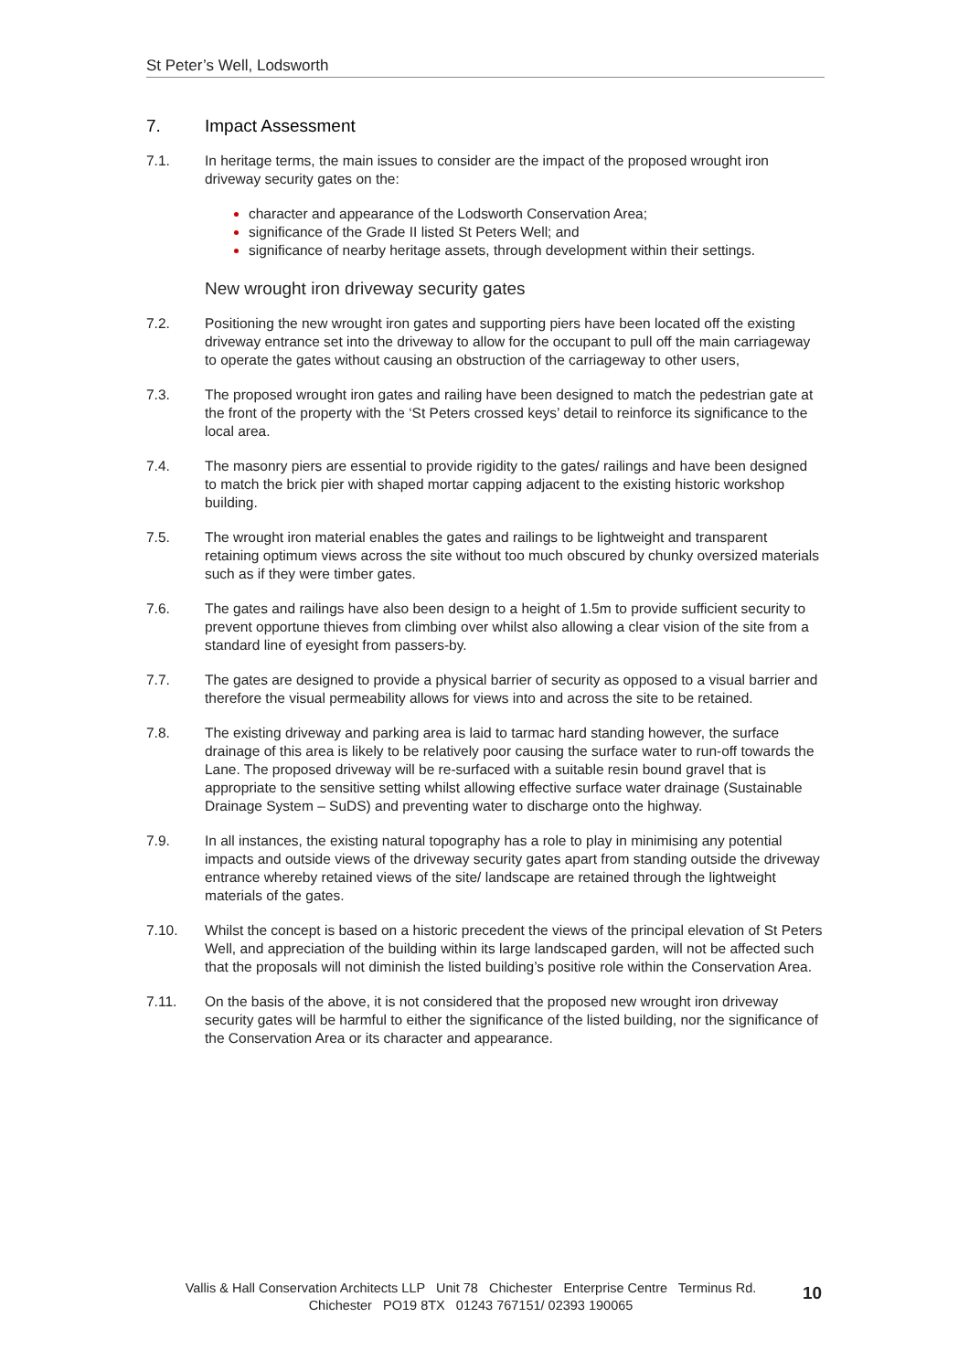St Peter’s Well, Lodsworth
7. Impact Assessment
7.1. In heritage terms, the main issues to consider are the impact of the proposed wrought iron driveway security gates on the:
character and appearance of the Lodsworth Conservation Area;
significance of the Grade II listed St Peters Well; and
significance of nearby heritage assets, through development within their settings.
New wrought iron driveway security gates
7.2. Positioning the new wrought iron gates and supporting piers have been located off the existing driveway entrance set into the driveway to allow for the occupant to pull off the main carriageway to operate the gates without causing an obstruction of the carriageway to other users,
7.3. The proposed wrought iron gates and railing have been designed to match the pedestrian gate at the front of the property with the ‘St Peters crossed keys’ detail to reinforce its significance to the local area.
7.4. The masonry piers are essential to provide rigidity to the gates/ railings and have been designed to match the brick pier with shaped mortar capping adjacent to the existing historic workshop building.
7.5. The wrought iron material enables the gates and railings to be lightweight and transparent retaining optimum views across the site without too much obscured by chunky oversized materials such as if they were timber gates.
7.6. The gates and railings have also been design to a height of 1.5m to provide sufficient security to prevent opportune thieves from climbing over whilst also allowing a clear vision of the site from a standard line of eyesight from passers-by.
7.7. The gates are designed to provide a physical barrier of security as opposed to a visual barrier and therefore the visual permeability allows for views into and across the site to be retained.
7.8. The existing driveway and parking area is laid to tarmac hard standing however, the surface drainage of this area is likely to be relatively poor causing the surface water to run-off towards the Lane. The proposed driveway will be re-surfaced with a suitable resin bound gravel that is appropriate to the sensitive setting whilst allowing effective surface water drainage (Sustainable Drainage System – SuDS) and preventing water to discharge onto the highway.
7.9. In all instances, the existing natural topography has a role to play in minimising any potential impacts and outside views of the driveway security gates apart from standing outside the driveway entrance whereby retained views of the site/ landscape are retained through the lightweight materials of the gates.
7.10. Whilst the concept is based on a historic precedent the views of the principal elevation of St Peters Well, and appreciation of the building within its large landscaped garden, will not be affected such that the proposals will not diminish the listed building’s positive role within the Conservation Area.
7.11. On the basis of the above, it is not considered that the proposed new wrought iron driveway security gates will be harmful to either the significance of the listed building, nor the significance of the Conservation Area or its character and appearance.
Vallis & Hall Conservation Architects LLP Unit 78 Chichester Enterprise Centre Terminus Rd.
Chichester PO19 8TX 01243 767151/ 02393 190065
10